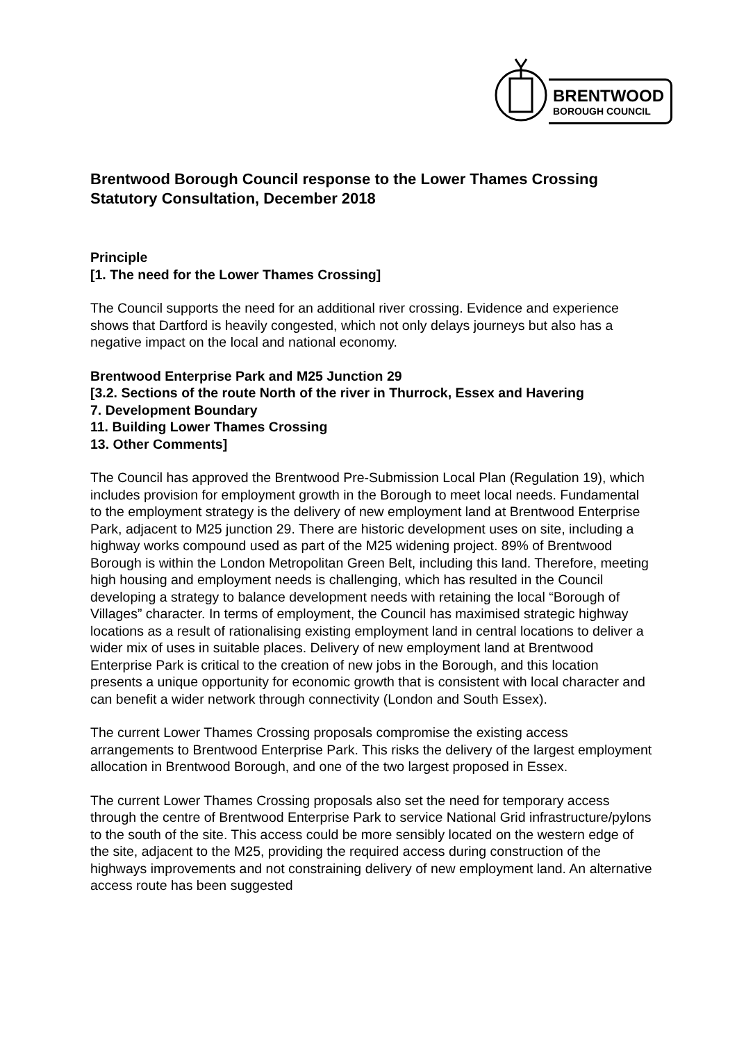BRENTWOOD
BOROUGH COUNCIL
Brentwood Borough Council response to the Lower Thames Crossing Statutory Consultation, December 2018
Principle
[1. The need for the Lower Thames Crossing]
The Council supports the need for an additional river crossing. Evidence and experience shows that Dartford is heavily congested, which not only delays journeys but also has a negative impact on the local and national economy.
Brentwood Enterprise Park and M25 Junction 29
[3.2. Sections of the route North of the river in Thurrock, Essex and Havering
7. Development Boundary
11. Building Lower Thames Crossing
13. Other Comments]
The Council has approved the Brentwood Pre-Submission Local Plan (Regulation 19), which includes provision for employment growth in the Borough to meet local needs. Fundamental to the employment strategy is the delivery of new employment land at Brentwood Enterprise Park, adjacent to M25 junction 29. There are historic development uses on site, including a highway works compound used as part of the M25 widening project. 89% of Brentwood Borough is within the London Metropolitan Green Belt, including this land. Therefore, meeting high housing and employment needs is challenging, which has resulted in the Council developing a strategy to balance development needs with retaining the local “Borough of Villages” character. In terms of employment, the Council has maximised strategic highway locations as a result of rationalising existing employment land in central locations to deliver a wider mix of uses in suitable places. Delivery of new employment land at Brentwood Enterprise Park is critical to the creation of new jobs in the Borough, and this location presents a unique opportunity for economic growth that is consistent with local character and can benefit a wider network through connectivity (London and South Essex).
The current Lower Thames Crossing proposals compromise the existing access arrangements to Brentwood Enterprise Park. This risks the delivery of the largest employment allocation in Brentwood Borough, and one of the two largest proposed in Essex.
The current Lower Thames Crossing proposals also set the need for temporary access through the centre of Brentwood Enterprise Park to service National Grid infrastructure/pylons to the south of the site. This access could be more sensibly located on the western edge of the site, adjacent to the M25, providing the required access during construction of the highways improvements and not constraining delivery of new employment land. An alternative access route has been suggested